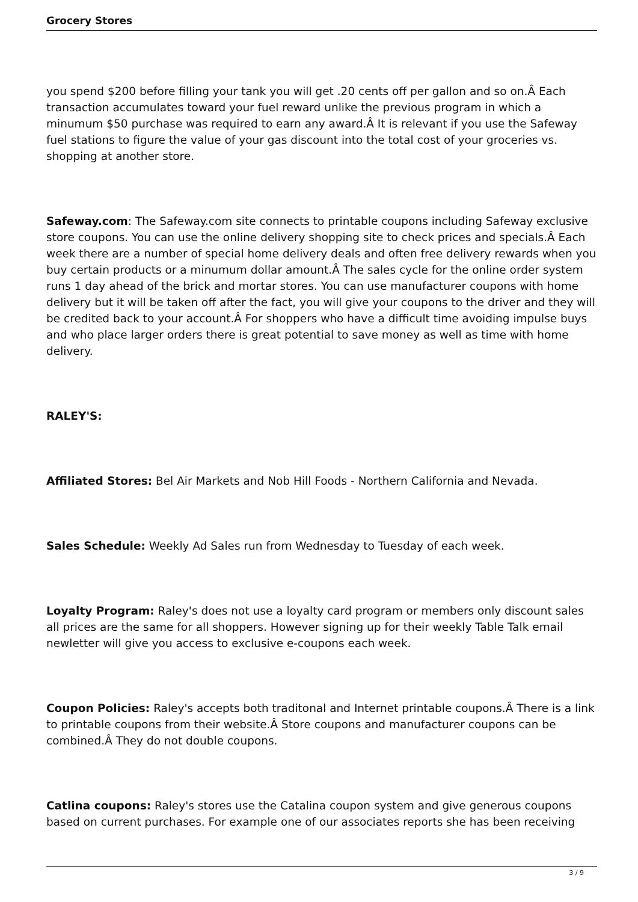Grocery Stores
you spend $200 before filling your tank you will get .20 cents off per gallon and so on.Â Each transaction accumulates toward your fuel reward unlike the previous program in which a minumum $50 purchase was required to earn any award.Â It is relevant if you use the Safeway fuel stations to figure the value of your gas discount into the total cost of your groceries vs. shopping at another store.
Safeway.com: The Safeway.com site connects to printable coupons including Safeway exclusive store coupons. You can use the online delivery shopping site to check prices and specials.Â Each week there are a number of special home delivery deals and often free delivery rewards when you buy certain products or a minumum dollar amount.Â The sales cycle for the online order system runs 1 day ahead of the brick and mortar stores. You can use manufacturer coupons with home delivery but it will be taken off after the fact, you will give your coupons to the driver and they will be credited back to your account.Â For shoppers who have a difficult time avoiding impulse buys and who place larger orders there is great potential to save money as well as time with home delivery.
RALEY'S:
Affiliated Stores: Bel Air Markets and Nob Hill Foods - Northern California and Nevada.
Sales Schedule: Weekly Ad Sales run from Wednesday to Tuesday of each week.
Loyalty Program: Raley's does not use a loyalty card program or members only discount sales all prices are the same for all shoppers. However signing up for their weekly Table Talk email newletter will give you access to exclusive e-coupons each week.
Coupon Policies: Raley's accepts both traditonal and Internet printable coupons.Â There is a link to printable coupons from their website.Â Store coupons and manufacturer coupons can be combined.Â They do not double coupons.
Catlina coupons: Raley's stores use the Catalina coupon system and give generous coupons based on current purchases. For example one of our associates reports she has been receiving
3 / 9